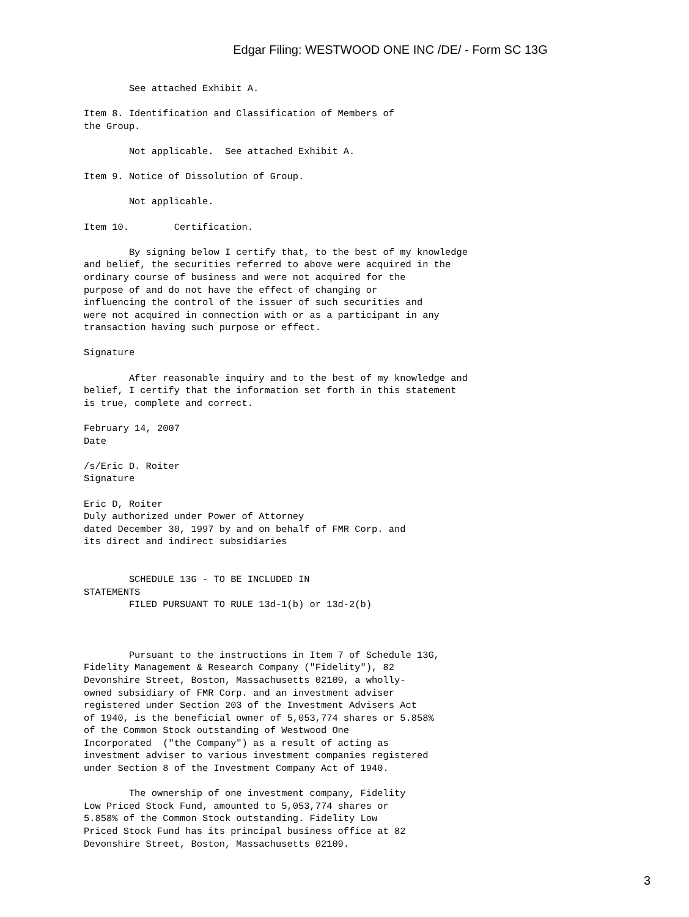Edgar Filing: WESTWOOD ONE INC /DE/ - Form SC 13G
        See attached Exhibit A.

Item 8. Identification and Classification of Members of
the Group.

        Not applicable.  See attached Exhibit A.

Item 9. Notice of Dissolution of Group.

        Not applicable.

Item 10.        Certification.

        By signing below I certify that, to the best of my knowledge
and belief, the securities referred to above were acquired in the
ordinary course of business and were not acquired for the
purpose of and do not have the effect of changing or
influencing the control of the issuer of such securities and
were not acquired in connection with or as a participant in any
transaction having such purpose or effect.

Signature

        After reasonable inquiry and to the best of my knowledge and
belief, I certify that the information set forth in this statement
is true, complete and correct.

February 14, 2007
Date

/s/Eric D. Roiter
Signature

Eric D, Roiter
Duly authorized under Power of Attorney
dated December 30, 1997 by and on behalf of FMR Corp. and
its direct and indirect subsidiaries


        SCHEDULE 13G - TO BE INCLUDED IN
STATEMENTS
        FILED PURSUANT TO RULE 13d-1(b) or 13d-2(b)



        Pursuant to the instructions in Item 7 of Schedule 13G,
Fidelity Management & Research Company ("Fidelity"), 82
Devonshire Street, Boston, Massachusetts 02109, a wholly-
owned subsidiary of FMR Corp. and an investment adviser
registered under Section 203 of the Investment Advisers Act
of 1940, is the beneficial owner of 5,053,774 shares or 5.858%
of the Common Stock outstanding of Westwood One
Incorporated  ("the Company") as a result of acting as
investment adviser to various investment companies registered
under Section 8 of the Investment Company Act of 1940.

        The ownership of one investment company, Fidelity
Low Priced Stock Fund, amounted to 5,053,774 shares or
5.858% of the Common Stock outstanding. Fidelity Low
Priced Stock Fund has its principal business office at 82
Devonshire Street, Boston, Massachusetts 02109.
3